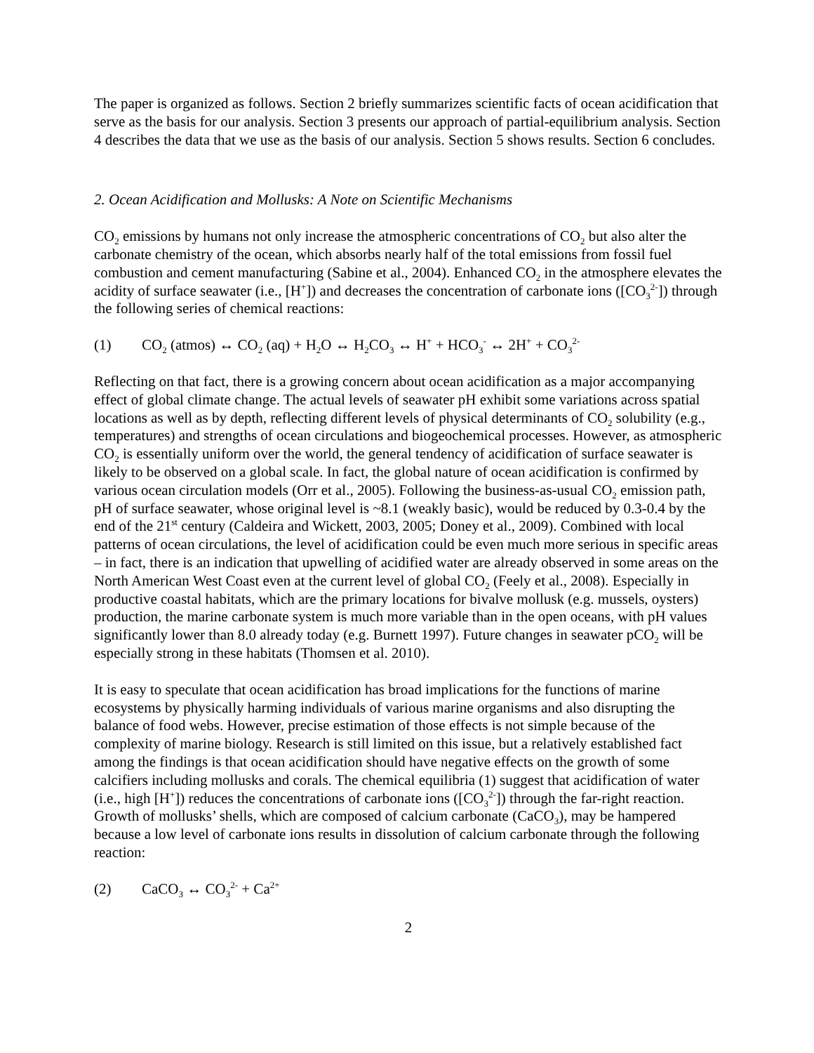The paper is organized as follows. Section 2 briefly summarizes scientific facts of ocean acidification that serve as the basis for our analysis. Section 3 presents our approach of partial-equilibrium analysis. Section 4 describes the data that we use as the basis of our analysis. Section 5 shows results. Section 6 concludes.
2. Ocean Acidification and Mollusks: A Note on Scientific Mechanisms
CO<sub>2</sub> emissions by humans not only increase the atmospheric concentrations of CO<sub>2</sub> but also alter the carbonate chemistry of the ocean, which absorbs nearly half of the total emissions from fossil fuel combustion and cement manufacturing (Sabine et al., 2004). Enhanced CO<sub>2</sub> in the atmosphere elevates the acidity of surface seawater (i.e., [H<sup>+</sup>]) and decreases the concentration of carbonate ions ([CO<sub>3</sub><sup>2-</sup>]) through the following series of chemical reactions:
(1) CO<sub>2</sub> (atmos) ↔ CO<sub>2</sub> (aq) + H<sub>2</sub>O ↔ H<sub>2</sub>CO<sub>3</sub> ↔ H<sup>+</sup> + HCO<sub>3</sub><sup>-</sup> ↔ 2H<sup>+</sup> + CO<sub>3</sub><sup>2-</sup>
Reflecting on that fact, there is a growing concern about ocean acidification as a major accompanying effect of global climate change. The actual levels of seawater pH exhibit some variations across spatial locations as well as by depth, reflecting different levels of physical determinants of CO<sub>2</sub> solubility (e.g., temperatures) and strengths of ocean circulations and biogeochemical processes. However, as atmospheric CO<sub>2</sub> is essentially uniform over the world, the general tendency of acidification of surface seawater is likely to be observed on a global scale. In fact, the global nature of ocean acidification is confirmed by various ocean circulation models (Orr et al., 2005). Following the business-as-usual CO<sub>2</sub> emission path, pH of surface seawater, whose original level is ~8.1 (weakly basic), would be reduced by 0.3-0.4 by the end of the 21<sup>st</sup> century (Caldeira and Wickett, 2003, 2005; Doney et al., 2009). Combined with local patterns of ocean circulations, the level of acidification could be even much more serious in specific areas – in fact, there is an indication that upwelling of acidified water are already observed in some areas on the North American West Coast even at the current level of global CO<sub>2</sub> (Feely et al., 2008). Especially in productive coastal habitats, which are the primary locations for bivalve mollusk (e.g. mussels, oysters) production, the marine carbonate system is much more variable than in the open oceans, with pH values significantly lower than 8.0 already today (e.g. Burnett 1997). Future changes in seawater pCO<sub>2</sub> will be especially strong in these habitats (Thomsen et al. 2010).
It is easy to speculate that ocean acidification has broad implications for the functions of marine ecosystems by physically harming individuals of various marine organisms and also disrupting the balance of food webs. However, precise estimation of those effects is not simple because of the complexity of marine biology. Research is still limited on this issue, but a relatively established fact among the findings is that ocean acidification should have negative effects on the growth of some calcifiers including mollusks and corals. The chemical equilibria (1) suggest that acidification of water (i.e., high [H<sup>+</sup>]) reduces the concentrations of carbonate ions ([CO<sub>3</sub><sup>2-</sup>]) through the far-right reaction. Growth of mollusks’ shells, which are composed of calcium carbonate (CaCO<sub>3</sub>), may be hampered because a low level of carbonate ions results in dissolution of calcium carbonate through the following reaction:
(2) CaCO<sub>3</sub> ↔ CO<sub>3</sub><sup>2-</sup> + Ca<sup>2+</sup>
2